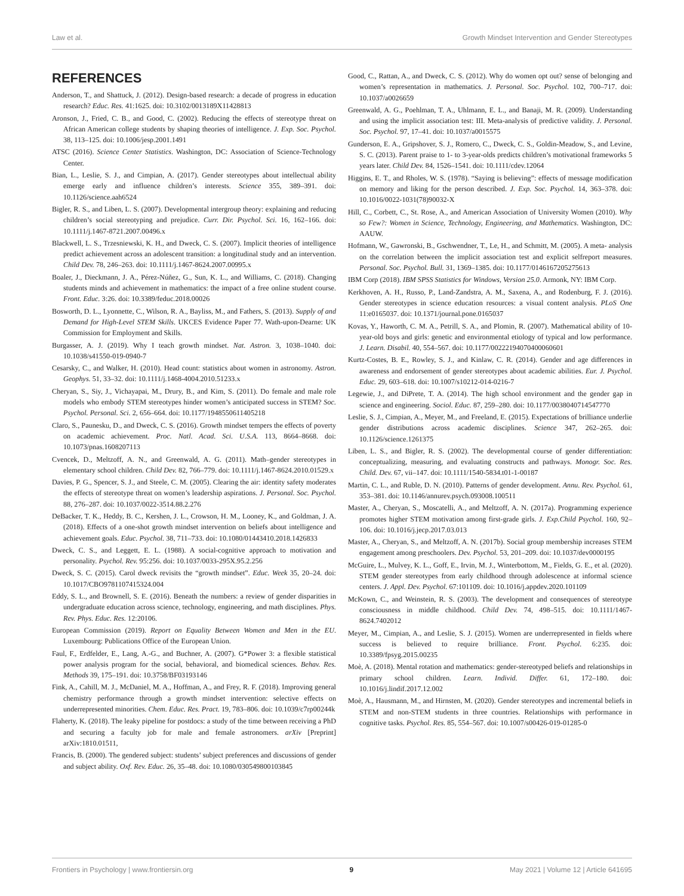Law et al. Growth Mindset Intervention and Gender Stereotypes
REFERENCES
Anderson, T., and Shattuck, J. (2012). Design-based research: a decade of progress in education research? Educ. Res. 41:1625. doi: 10.3102/0013189X11428813
Aronson, J., Fried, C. B., and Good, C. (2002). Reducing the effects of stereotype threat on African American college students by shaping theories of intelligence. J. Exp. Soc. Psychol. 38, 113–125. doi: 10.1006/jesp.2001.1491
ATSC (2016). Science Center Statistics. Washington, DC: Association of Science-Technology Center.
Bian, L., Leslie, S. J., and Cimpian, A. (2017). Gender stereotypes about intellectual ability emerge early and influence children’s interests. Science 355, 389–391. doi: 10.1126/science.aah6524
Bigler, R. S., and Liben, L. S. (2007). Developmental intergroup theory: explaining and reducing children’s social stereotyping and prejudice. Curr. Dir. Psychol. Sci. 16, 162–166. doi: 10.1111/j.1467-8721.2007.00496.x
Blackwell, L. S., Trzesniewski, K. H., and Dweck, C. S. (2007). Implicit theories of intelligence predict achievement across an adolescent transition: a longitudinal study and an intervention. Child Dev. 78, 246–263. doi: 10.1111/j.1467-8624.2007.00995.x
Boaler, J., Dieckmann, J. A., Pérez-Núñez, G., Sun, K. L., and Williams, C. (2018). Changing students minds and achievement in mathematics: the impact of a free online student course. Front. Educ. 3:26. doi: 10.3389/feduc.2018.00026
Bosworth, D. L., Lyonnette, C., Wilson, R. A., Bayliss, M., and Fathers, S. (2013). Supply of and Demand for High-Level STEM Skills. UKCES Evidence Paper 77. Wath-upon-Dearne: UK Commission for Employment and Skills.
Burgasser, A. J. (2019). Why I teach growth mindset. Nat. Astron. 3, 1038–1040. doi: 10.1038/s41550-019-0940-7
Cesarsky, C., and Walker, H. (2010). Head count: statistics about women in astronomy. Astron. Geophys. 51, 33–32. doi: 10.1111/j.1468-4004.2010.51233.x
Cheryan, S., Siy, J., Vichayapai, M., Drury, B., and Kim, S. (2011). Do female and male role models who embody STEM stereotypes hinder women’s anticipated success in STEM? Soc. Psychol. Personal. Sci. 2, 656–664. doi: 10.1177/1948550611405218
Claro, S., Paunesku, D., and Dweck, C. S. (2016). Growth mindset tempers the effects of poverty on academic achievement. Proc. Natl. Acad. Sci. U.S.A. 113, 8664–8668. doi: 10.1073/pnas.1608207113
Cvencek, D., Meltzoff, A. N., and Greenwald, A. G. (2011). Math–gender stereotypes in elementary school children. Child Dev. 82, 766–779. doi: 10.1111/j.1467-8624.2010.01529.x
Davies, P. G., Spencer, S. J., and Steele, C. M. (2005). Clearing the air: identity safety moderates the effects of stereotype threat on women’s leadership aspirations. J. Personal. Soc. Psychol. 88, 276–287. doi: 10.1037/0022-3514.88.2.276
DeBacker, T. K., Heddy, B. C., Kershen, J. L., Crowson, H. M., Looney, K., and Goldman, J. A. (2018). Effects of a one-shot growth mindset intervention on beliefs about intelligence and achievement goals. Educ. Psychol. 38, 711–733. doi: 10.1080/01443410.2018.1426833
Dweck, C. S., and Leggett, E. L. (1988). A social-cognitive approach to motivation and personality. Psychol. Rev. 95:256. doi: 10.1037/0033-295X.95.2.256
Dweck, S. C. (2015). Carol dweck revisits the “growth mindset”. Educ. Week 35, 20–24. doi: 10.1017/CBO9781107415324.004
Eddy, S. L., and Brownell, S. E. (2016). Beneath the numbers: a review of gender disparities in undergraduate education across science, technology, engineering, and math disciplines. Phys. Rev. Phys. Educ. Res. 12:20106.
European Commission (2019). Report on Equality Between Women and Men in the EU. Luxembourg: Publications Office of the European Union.
Faul, F., Erdfelder, E., Lang, A.-G., and Buchner, A. (2007). G*Power 3: a flexible statistical power analysis program for the social, behavioral, and biomedical sciences. Behav. Res. Methods 39, 175–191. doi: 10.3758/BF03193146
Fink, A., Cahill, M. J., McDaniel, M. A., Hoffman, A., and Frey, R. F. (2018). Improving general chemistry performance through a growth mindset intervention: selective effects on underrepresented minorities. Chem. Educ. Res. Pract. 19, 783–806. doi: 10.1039/c7rp00244k
Flaherty, K. (2018). The leaky pipeline for postdocs: a study of the time between receiving a PhD and securing a faculty job for male and female astronomers. arXiv [Preprint] arXiv:1810.01511,
Francis, B. (2000). The gendered subject: students’ subject preferences and discussions of gender and subject ability. Oxf. Rev. Educ. 26, 35–48. doi: 10.1080/030549800103845
Good, C., Rattan, A., and Dweck, C. S. (2012). Why do women opt out? sense of belonging and women’s representation in mathematics. J. Personal. Soc. Psychol. 102, 700–717. doi: 10.1037/a0026659
Greenwald, A. G., Poehlman, T. A., Uhlmann, E. L., and Banaji, M. R. (2009). Understanding and using the implicit association test: III. Meta-analysis of predictive validity. J. Personal. Soc. Psychol. 97, 17–41. doi: 10.1037/a0015575
Gunderson, E. A., Gripshover, S. J., Romero, C., Dweck, C. S., Goldin-Meadow, S., and Levine, S. C. (2013). Parent praise to 1- to 3-year-olds predicts children’s motivational frameworks 5 years later. Child Dev. 84, 1526–1541. doi: 10.1111/cdev.12064
Higgins, E. T., and Rholes, W. S. (1978). “Saying is believing”: effects of message modification on memory and liking for the person described. J. Exp. Soc. Psychol. 14, 363–378. doi: 10.1016/0022-1031(78)90032-X
Hill, C., Corbett, C., St. Rose, A., and American Association of University Women (2010). Why so Few?: Women in Science, Technology, Engineering, and Mathematics. Washington, DC: AAUW.
Hofmann, W., Gawronski, B., Gschwendner, T., Le, H., and Schmitt, M. (2005). A meta- analysis on the correlation between the implicit association test and explicit selfreport measures. Personal. Soc. Psychol. Bull. 31, 1369–1385. doi: 10.1177/0146167205275613
IBM Corp (2018). IBM SPSS Statistics for Windows, Version 25.0. Armonk, NY: IBM Corp.
Kerkhoven, A. H., Russo, P., Land-Zandstra, A. M., Saxena, A., and Rodenburg, F. J. (2016). Gender stereotypes in science education resources: a visual content analysis. PLoS One 11:e0165037. doi: 10.1371/journal.pone.0165037
Kovas, Y., Haworth, C. M. A., Petrill, S. A., and Plomin, R. (2007). Mathematical ability of 10-year-old boys and girls: genetic and environmental etiology of typical and low performance. J. Learn. Disabil. 40, 554–567. doi: 10.1177/00222194070400060601
Kurtz-Costes, B. E., Rowley, S. J., and Kinlaw, C. R. (2014). Gender and age differences in awareness and endorsement of gender stereotypes about academic abilities. Eur. J. Psychol. Educ. 29, 603–618. doi: 10.1007/s10212-014-0216-7
Legewie, J., and DiPrete, T. A. (2014). The high school environment and the gender gap in science and engineering. Sociol. Educ. 87, 259–280. doi: 10.1177/0038040714547770
Leslie, S. J., Cimpian, A., Meyer, M., and Freeland, E. (2015). Expectations of brilliance underlie gender distributions across academic disciplines. Science 347, 262–265. doi: 10.1126/science.1261375
Liben, L. S., and Bigler, R. S. (2002). The developmental course of gender differentiation: conceptualizing, measuring, and evaluating constructs and pathways. Monogr. Soc. Res. Child. Dev. 67, vii–147. doi: 10.1111/1540-5834.t01-1-00187
Martin, C. L., and Ruble, D. N. (2010). Patterns of gender development. Annu. Rev. Psychol. 61, 353–381. doi: 10.1146/annurev.psych.093008.100511
Master, A., Cheryan, S., Moscatelli, A., and Meltzoff, A. N. (2017a). Programming experience promotes higher STEM motivation among first-grade girls. J. Exp.Child Psychol. 160, 92–106. doi: 10.1016/j.jecp.2017.03.013
Master, A., Cheryan, S., and Meltzoff, A. N. (2017b). Social group membership increases STEM engagement among preschoolers. Dev. Psychol. 53, 201–209. doi: 10.1037/dev0000195
McGuire, L., Mulvey, K. L., Goff, E., Irvin, M. J., Winterbottom, M., Fields, G. E., et al. (2020). STEM gender stereotypes from early childhood through adolescence at informal science centers. J. Appl. Dev. Psychol. 67:101109. doi: 10.1016/j.appdev.2020.101109
McKown, C., and Weinstein, R. S. (2003). The development and consequences of stereotype consciousness in middle childhood. Child Dev. 74, 498–515. doi: 10.1111/1467-8624.7402012
Meyer, M., Cimpian, A., and Leslie, S. J. (2015). Women are underrepresented in fields where success is believed to require brilliance. Front. Psychol. 6:235. doi: 10.3389/fpsyg.2015.00235
Moè, A. (2018). Mental rotation and mathematics: gender-stereotyped beliefs and relationships in primary school children. Learn. Individ. Differ. 61, 172–180. doi: 10.1016/j.lindif.2017.12.002
Moè, A., Hausmann, M., and Hirnsten, M. (2020). Gender stereotypes and incremental beliefs in STEM and non-STEM students in three countries. Relationships with performance in cognitive tasks. Psychol. Res. 85, 554–567. doi: 10.1007/s00426-019-01285-0
Frontiers in Psychology | www.frontiersin.org 9 May 2021 | Volume 12 | Article 641695